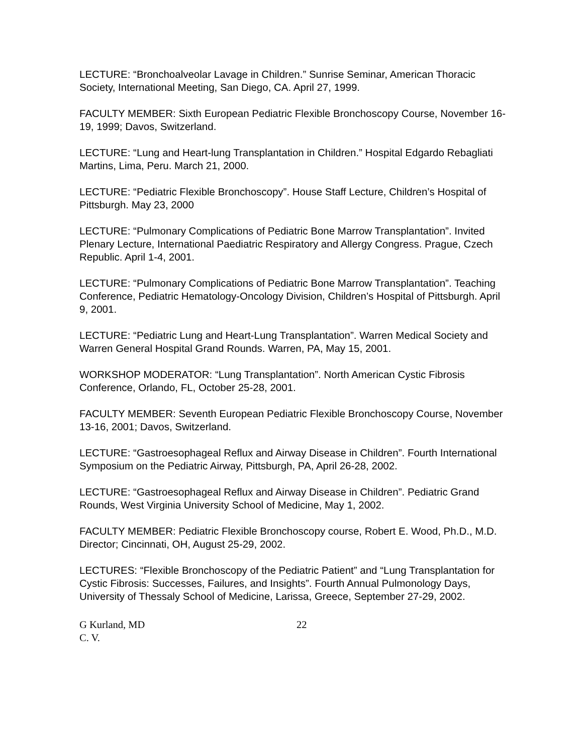LECTURE: “Bronchoalveolar Lavage in Children.” Sunrise Seminar, American Thoracic Society, International Meeting, San Diego, CA. April 27, 1999.
FACULTY MEMBER: Sixth European Pediatric Flexible Bronchoscopy Course, November 16-19, 1999; Davos, Switzerland.
LECTURE: “Lung and Heart-lung Transplantation in Children.” Hospital Edgardo Rebagliati Martins, Lima, Peru. March 21, 2000.
LECTURE: “Pediatric Flexible Bronchoscopy”. House Staff Lecture, Children’s Hospital of Pittsburgh. May 23, 2000
LECTURE: “Pulmonary Complications of Pediatric Bone Marrow Transplantation”. Invited Plenary Lecture, International Paediatric Respiratory and Allergy Congress. Prague, Czech Republic. April 1-4, 2001.
LECTURE: “Pulmonary Complications of Pediatric Bone Marrow Transplantation”. Teaching Conference, Pediatric Hematology-Oncology Division, Children’s Hospital of Pittsburgh. April 9, 2001.
LECTURE: “Pediatric Lung and Heart-Lung Transplantation”. Warren Medical Society and Warren General Hospital Grand Rounds. Warren, PA, May 15, 2001.
WORKSHOP MODERATOR: “Lung Transplantation”. North American Cystic Fibrosis Conference, Orlando, FL, October 25-28, 2001.
FACULTY MEMBER: Seventh European Pediatric Flexible Bronchoscopy Course, November 13-16, 2001; Davos, Switzerland.
LECTURE: “Gastroesophageal Reflux and Airway Disease in Children”. Fourth International Symposium on the Pediatric Airway, Pittsburgh, PA, April 26-28, 2002.
LECTURE: “Gastroesophageal Reflux and Airway Disease in Children”. Pediatric Grand Rounds, West Virginia University School of Medicine, May 1, 2002.
FACULTY MEMBER: Pediatric Flexible Bronchoscopy course, Robert E. Wood, Ph.D., M.D. Director; Cincinnati, OH, August 25-29, 2002.
LECTURES: “Flexible Bronchoscopy of the Pediatric Patient” and “Lung Transplantation for Cystic Fibrosis: Successes, Failures, and Insights”. Fourth Annual Pulmonology Days, University of Thessaly School of Medicine, Larissa, Greece, September 27-29, 2002.
G Kurland, MD 22
C. V.